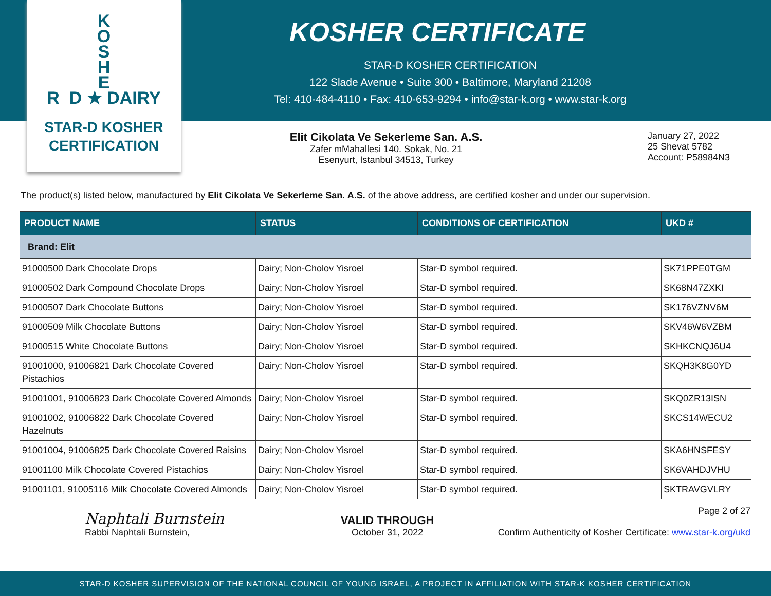K
O
S
H
E
R D ★ DAIRY
STAR-D KOSHER
CERTIFICATION
KOSHER CERTIFICATE
STAR-D KOSHER CERTIFICATION
122 Slade Avenue • Suite 300 • Baltimore, Maryland 21208
Tel: 410-484-4110 • Fax: 410-653-9294 • info@star-k.org • www.star-k.org
Elit Cikolata Ve Sekerleme San. A.S.
Zafer mMahallesi 140. Sokak, No. 21
Esenyurt, Istanbul 34513, Turkey
January 27, 2022
25 Shevat 5782
Account: P58984N3
The product(s) listed below, manufactured by Elit Cikolata Ve Sekerleme San. A.S. of the above address, are certified kosher and under our supervision.
| PRODUCT NAME | STATUS | CONDITIONS OF CERTIFICATION | UKD # |
| --- | --- | --- | --- |
| Brand: Elit | | | |
| 91000500 Dark Chocolate Drops | Dairy; Non-Cholov Yisroel | Star-D symbol required. | SK71PPE0TGM |
| 91000502 Dark Compound Chocolate Drops | Dairy; Non-Cholov Yisroel | Star-D symbol required. | SK68N47ZXKI |
| 91000507 Dark Chocolate Buttons | Dairy; Non-Cholov Yisroel | Star-D symbol required. | SK176VZNV6M |
| 91000509 Milk Chocolate Buttons | Dairy; Non-Cholov Yisroel | Star-D symbol required. | SKV46W6VZBM |
| 91000515 White Chocolate Buttons | Dairy; Non-Cholov Yisroel | Star-D symbol required. | SKHKCNQJ6U4 |
| 91001000, 91006821 Dark Chocolate Covered Pistachios | Dairy; Non-Cholov Yisroel | Star-D symbol required. | SKQH3K8G0YD |
| 91001001, 91006823 Dark Chocolate Covered Almonds | Dairy; Non-Cholov Yisroel | Star-D symbol required. | SKQ0ZR13ISN |
| 91001002, 91006822 Dark Chocolate Covered Hazelnuts | Dairy; Non-Cholov Yisroel | Star-D symbol required. | SKCS14WECU2 |
| 91001004, 91006825 Dark Chocolate Covered Raisins | Dairy; Non-Cholov Yisroel | Star-D symbol required. | SKA6HNSFESY |
| 91001100 Milk Chocolate Covered Pistachios | Dairy; Non-Cholov Yisroel | Star-D symbol required. | SK6VAHDJVHU |
| 91001101, 91005116 Milk Chocolate Covered Almonds | Dairy; Non-Cholov Yisroel | Star-D symbol required. | SKTRAVGVLRY |
Naphtali Burnstein
Rabbi Naphtali Burnstein,
VALID THROUGH
October 31, 2022
Page 2 of 27
Confirm Authenticity of Kosher Certificate: www.star-k.org/ukd
STAR-D KOSHER SUPERVISION OF THE NATIONAL COUNCIL OF YOUNG ISRAEL, A PROJECT IN AFFILIATION WITH STAR-K KOSHER CERTIFICATION